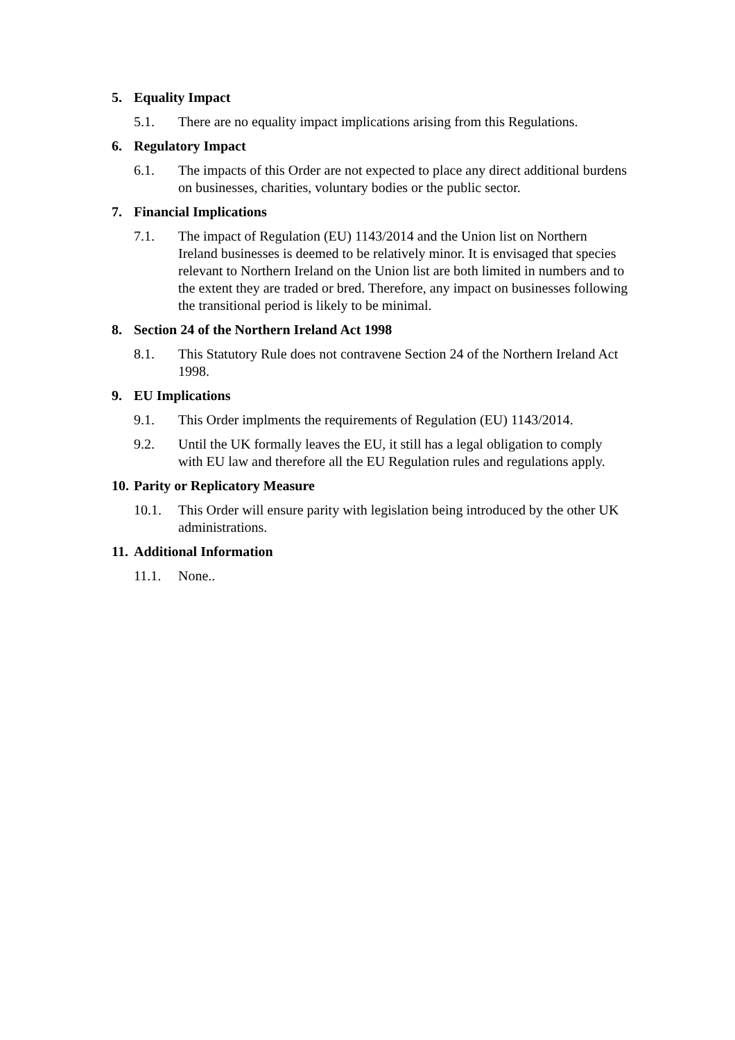5. Equality Impact
5.1. There are no equality impact implications arising from this Regulations.
6. Regulatory Impact
6.1. The impacts of this Order are not expected to place any direct additional burdens on businesses, charities, voluntary bodies or the public sector.
7. Financial Implications
7.1. The impact of Regulation (EU) 1143/2014 and the Union list on Northern Ireland businesses is deemed to be relatively minor. It is envisaged that species relevant to Northern Ireland on the Union list are both limited in numbers and to the extent they are traded or bred. Therefore, any impact on businesses following the transitional period is likely to be minimal.
8. Section 24 of the Northern Ireland Act 1998
8.1. This Statutory Rule does not contravene Section 24 of the Northern Ireland Act 1998.
9. EU Implications
9.1. This Order implments the requirements of Regulation (EU) 1143/2014.
9.2. Until the UK formally leaves the EU, it still has a legal obligation to comply with EU law and therefore all the EU Regulation rules and regulations apply.
10. Parity or Replicatory Measure
10.1. This Order will ensure parity with legislation being introduced by the other UK administrations.
11. Additional Information
11.1. None..